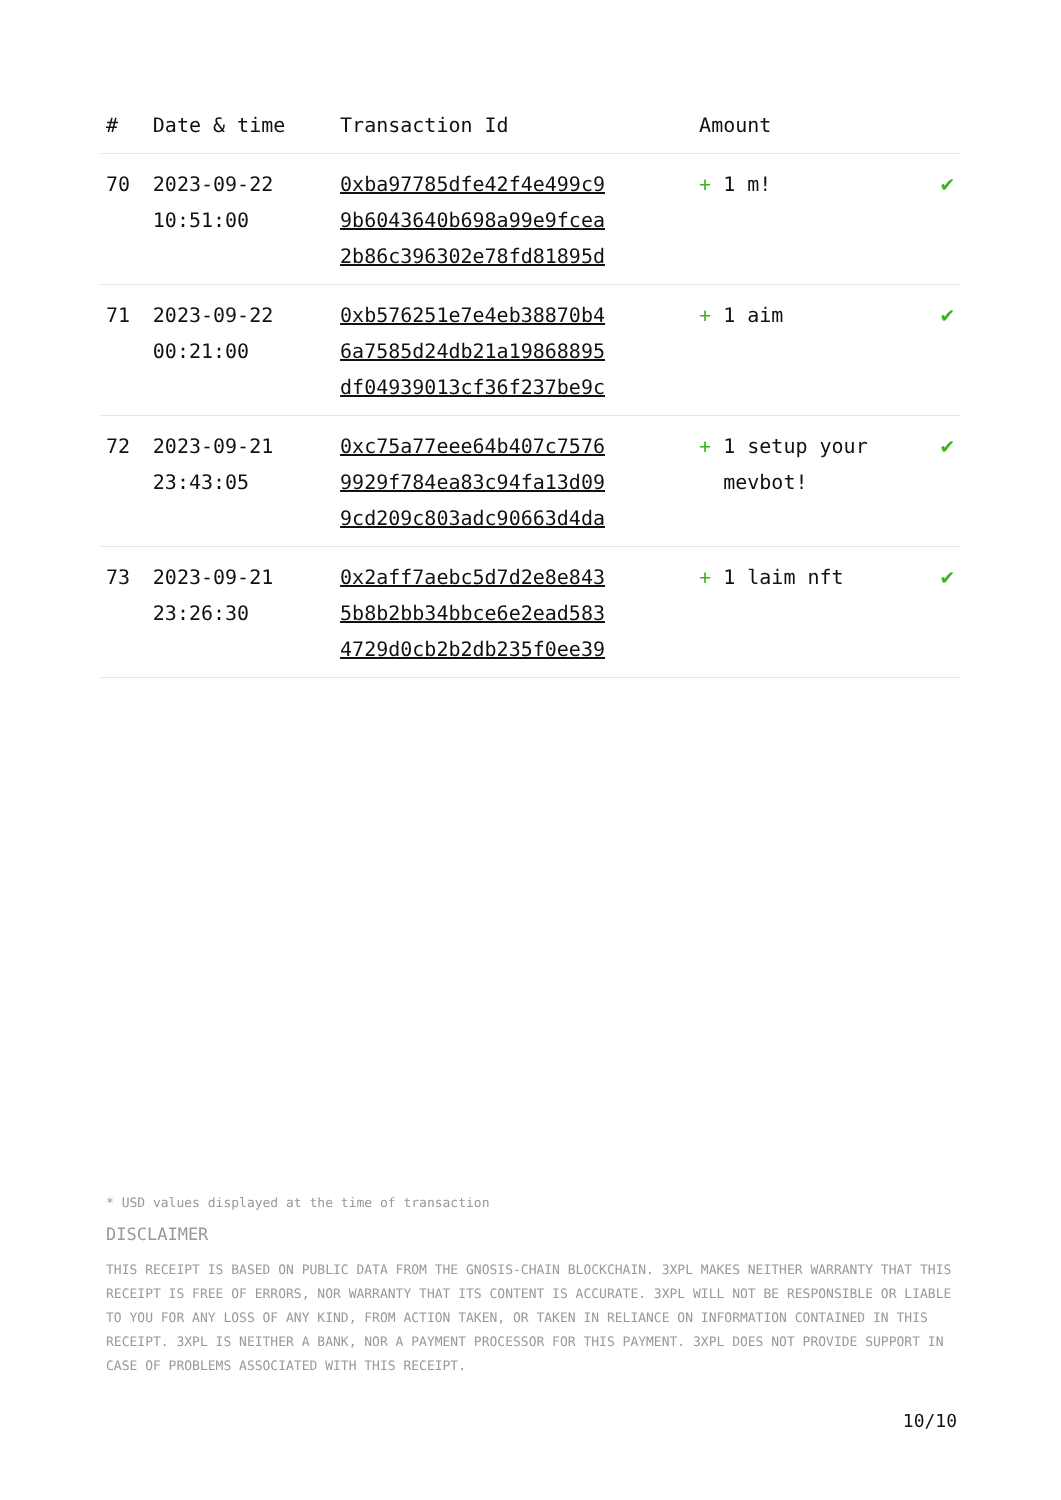| # | Date & time | Transaction Id | Amount | |
| --- | --- | --- | --- | --- |
| 70 | 2023-09-22 10:51:00 | 0xba97785dfe42f4e499c9 9b6043640b698a99e9fcea 2b86c396302e78fd81895d | + 1 m! | ✔ |
| 71 | 2023-09-22 00:21:00 | 0xb576251e7e4eb38870b4 6a7585d24db21a19868895 df04939013cf36f237be9c | + 1 aim | ✔ |
| 72 | 2023-09-21 23:43:05 | 0xc75a77eee64b407c7576 9929f784ea83c94fa13d09 9cd209c803adc90663d4da | + 1 setup your mevbot! | ✔ |
| 73 | 2023-09-21 23:26:30 | 0x2aff7aebc5d7d2e8e843 5b8b2bb34bbce6e2ead583 4729d0cb2b2db235f0ee39 | + 1 laim nft | ✔ |
* USD values displayed at the time of transaction
DISCLAIMER
THIS RECEIPT IS BASED ON PUBLIC DATA FROM THE GNOSIS-CHAIN BLOCKCHAIN. 3XPL MAKES NEITHER WARRANTY THAT THIS RECEIPT IS FREE OF ERRORS, NOR WARRANTY THAT ITS CONTENT IS ACCURATE. 3XPL WILL NOT BE RESPONSIBLE OR LIABLE TO YOU FOR ANY LOSS OF ANY KIND, FROM ACTION TAKEN, OR TAKEN IN RELIANCE ON INFORMATION CONTAINED IN THIS RECEIPT. 3XPL IS NEITHER A BANK, NOR A PAYMENT PROCESSOR FOR THIS PAYMENT. 3XPL DOES NOT PROVIDE SUPPORT IN CASE OF PROBLEMS ASSOCIATED WITH THIS RECEIPT.
10/10